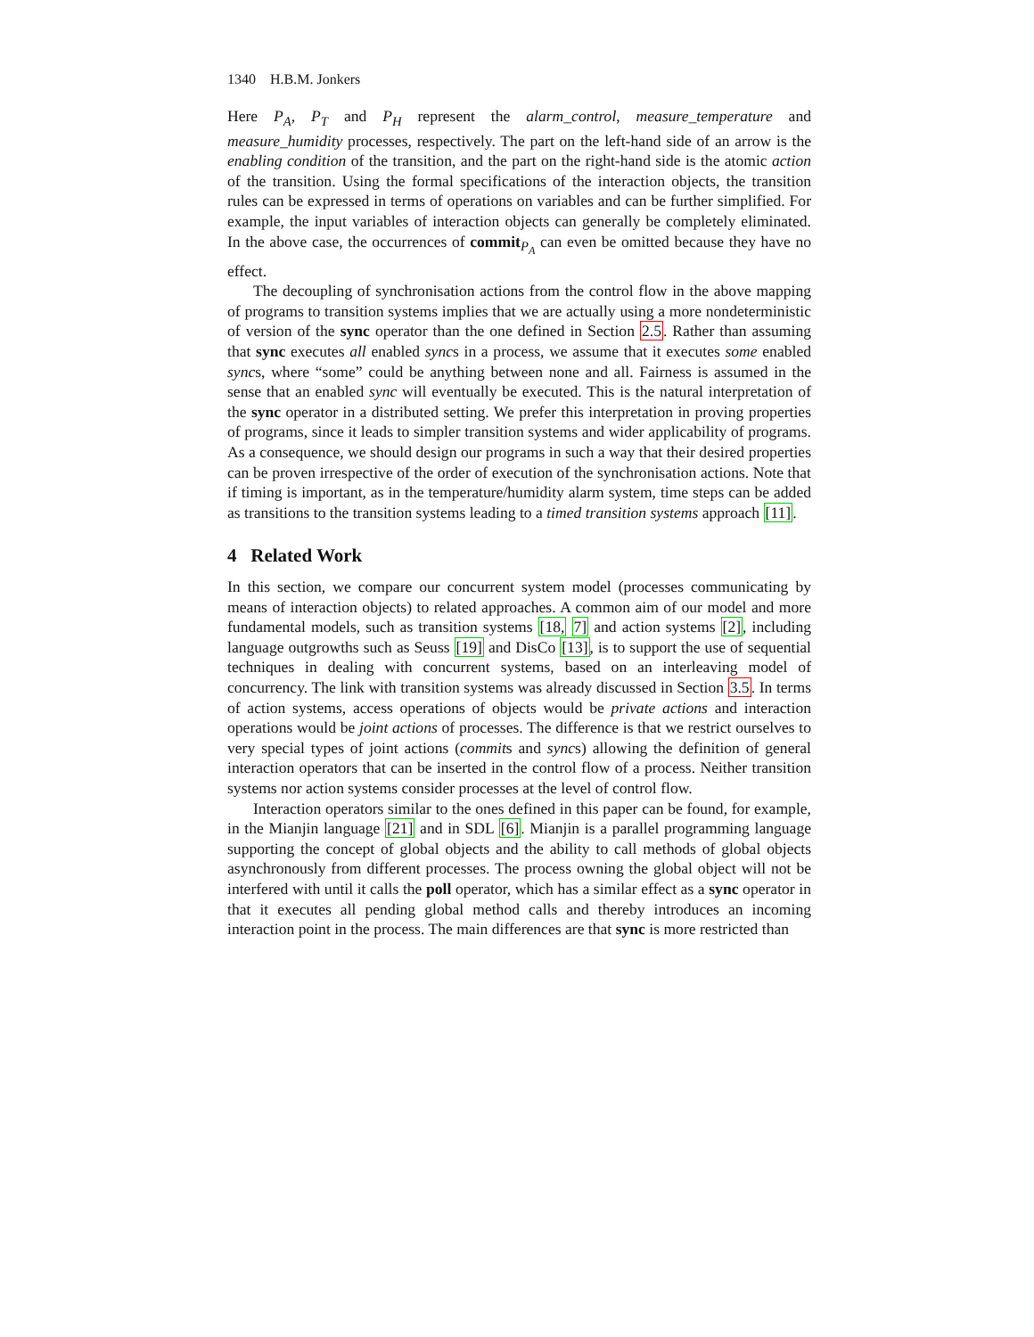1340 H.B.M. Jonkers
Here P<sub>A</sub>, P<sub>T</sub> and P<sub>H</sub> represent the alarm_control, measure_temperature and measure_humidity processes, respectively. The part on the left-hand side of an arrow is the enabling condition of the transition, and the part on the right-hand side is the atomic action of the transition. Using the formal specifications of the interaction objects, the transition rules can be expressed in terms of operations on variables and can be further simplified. For example, the input variables of interaction objects can generally be completely eliminated. In the above case, the occurrences of commit<sub>P<sub>A</sub></sub> can even be omitted because they have no effect.
The decoupling of synchronisation actions from the control flow in the above mapping of programs to transition systems implies that we are actually using a more nondeterministic of version of the sync operator than the one defined in Section 2.5. Rather than assuming that sync executes all enabled syncs in a process, we assume that it executes some enabled syncs, where “some” could be anything between none and all. Fairness is assumed in the sense that an enabled sync will eventually be executed. This is the natural interpretation of the sync operator in a distributed setting. We prefer this interpretation in proving properties of programs, since it leads to simpler transition systems and wider applicability of programs. As a consequence, we should design our programs in such a way that their desired properties can be proven irrespective of the order of execution of the synchronisation actions. Note that if timing is important, as in the temperature/humidity alarm system, time steps can be added as transitions to the transition systems leading to a timed transition systems approach [11].
4 Related Work
In this section, we compare our concurrent system model (processes communicating by means of interaction objects) to related approaches. A common aim of our model and more fundamental models, such as transition systems [18, 7] and action systems [2], including language outgrowths such as Seuss [19] and DisCo [13], is to support the use of sequential techniques in dealing with concurrent systems, based on an interleaving model of concurrency. The link with transition systems was already discussed in Section 3.5. In terms of action systems, access operations of objects would be private actions and interaction operations would be joint actions of processes. The difference is that we restrict ourselves to very special types of joint actions (commits and syncs) allowing the definition of general interaction operators that can be inserted in the control flow of a process. Neither transition systems nor action systems consider processes at the level of control flow.
Interaction operators similar to the ones defined in this paper can be found, for example, in the Mianjin language [21] and in SDL [6]. Mianjin is a parallel programming language supporting the concept of global objects and the ability to call methods of global objects asynchronously from different processes. The process owning the global object will not be interfered with until it calls the poll operator, which has a similar effect as a sync operator in that it executes all pending global method calls and thereby introduces an incoming interaction point in the process. The main differences are that sync is more restricted than